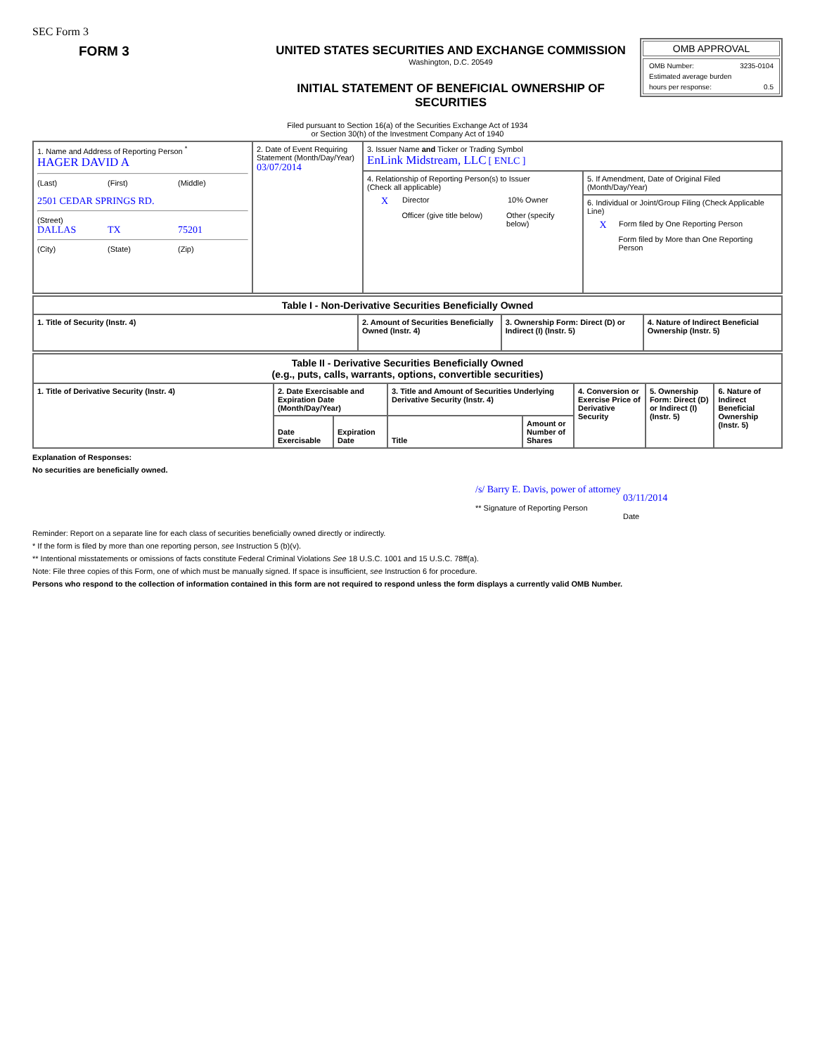SEC Form 3
FORM 3 UNITED STATES SECURITIES AND EXCHANGE COMMISSION
Washington, D.C. 20549
INITIAL STATEMENT OF BENEFICIAL OWNERSHIP OF SECURITIES
OMB APPROVAL
OMB Number: 3235-0104
Estimated average burden
hours per response: 0.5
Filed pursuant to Section 16(a) of the Securities Exchange Act of 1934
or Section 30(h) of the Investment Company Act of 1940
| 1. Name and Address of Reporting Person <sup>*</sup> HAGER DAVID A (Last) (First) (Middle) 2501 CEDAR SPRINGS RD. (Street) DALLAS TX 75201 (City) (State) (Zip) | 2. Date of Event Requiring Statement (Month/Day/Year) 03/07/2014 | 3. Issuer Name and Ticker or Trading Symbol EnLink Midstream, LLC [ ENLC ] | |
| | | 4. Relationship of Reporting Person(s) to Issuer (Check all applicable) X Director 10% Owner Officer (give title below) Other (specify below) | 5. If Amendment, Date of Original Filed (Month/Day/Year) |
| | | | 6. Individual or Joint/Group Filing (Check Applicable Line) X Form filed by One Reporting Person Form filed by More than One Reporting Person |
| Table I - Non-Derivative Securities Beneficially Owned | | | |
| --- | --- | --- | --- |
| 1. Title of Security (Instr. 4) | 2. Amount of Securities Beneficially Owned (Instr. 4) | 3. Ownership Form: Direct (D) or Indirect (I) (Instr. 5) | 4. Nature of Indirect Beneficial Ownership (Instr. 5) |
| Table II - Derivative Securities Beneficially Owned (e.g., puts, calls, warrants, options, convertible securities) | | | | | | | |
| --- | --- | --- | --- | --- | --- | --- | --- |
| 1. Title of Derivative Security (Instr. 4) | 2. Date Exercisable and Expiration Date (Month/Day/Year) | | 3. Title and Amount of Securities Underlying Derivative Security (Instr. 4) | | 4. Conversion or Exercise Price of Derivative Security | 5. Ownership Form: Direct (D) or Indirect (I) (Instr. 5) | 6. Nature of Indirect Beneficial Ownership (Instr. 5) |
| | Date Exercisable | Expiration Date | Title | Amount or Number of Shares | | | |
Explanation of Responses:
No securities are beneficially owned.
/s/ Barry E. Davis, power of attorney
** Signature of Reporting Person
03/11/2014
Date
Reminder: Report on a separate line for each class of securities beneficially owned directly or indirectly.
* If the form is filed by more than one reporting person, see Instruction 5 (b)(v).
** Intentional misstatements or omissions of facts constitute Federal Criminal Violations See 18 U.S.C. 1001 and 15 U.S.C. 78ff(a).
Note: File three copies of this Form, one of which must be manually signed. If space is insufficient, see Instruction 6 for procedure.
Persons who respond to the collection of information contained in this form are not required to respond unless the form displays a currently valid OMB Number.